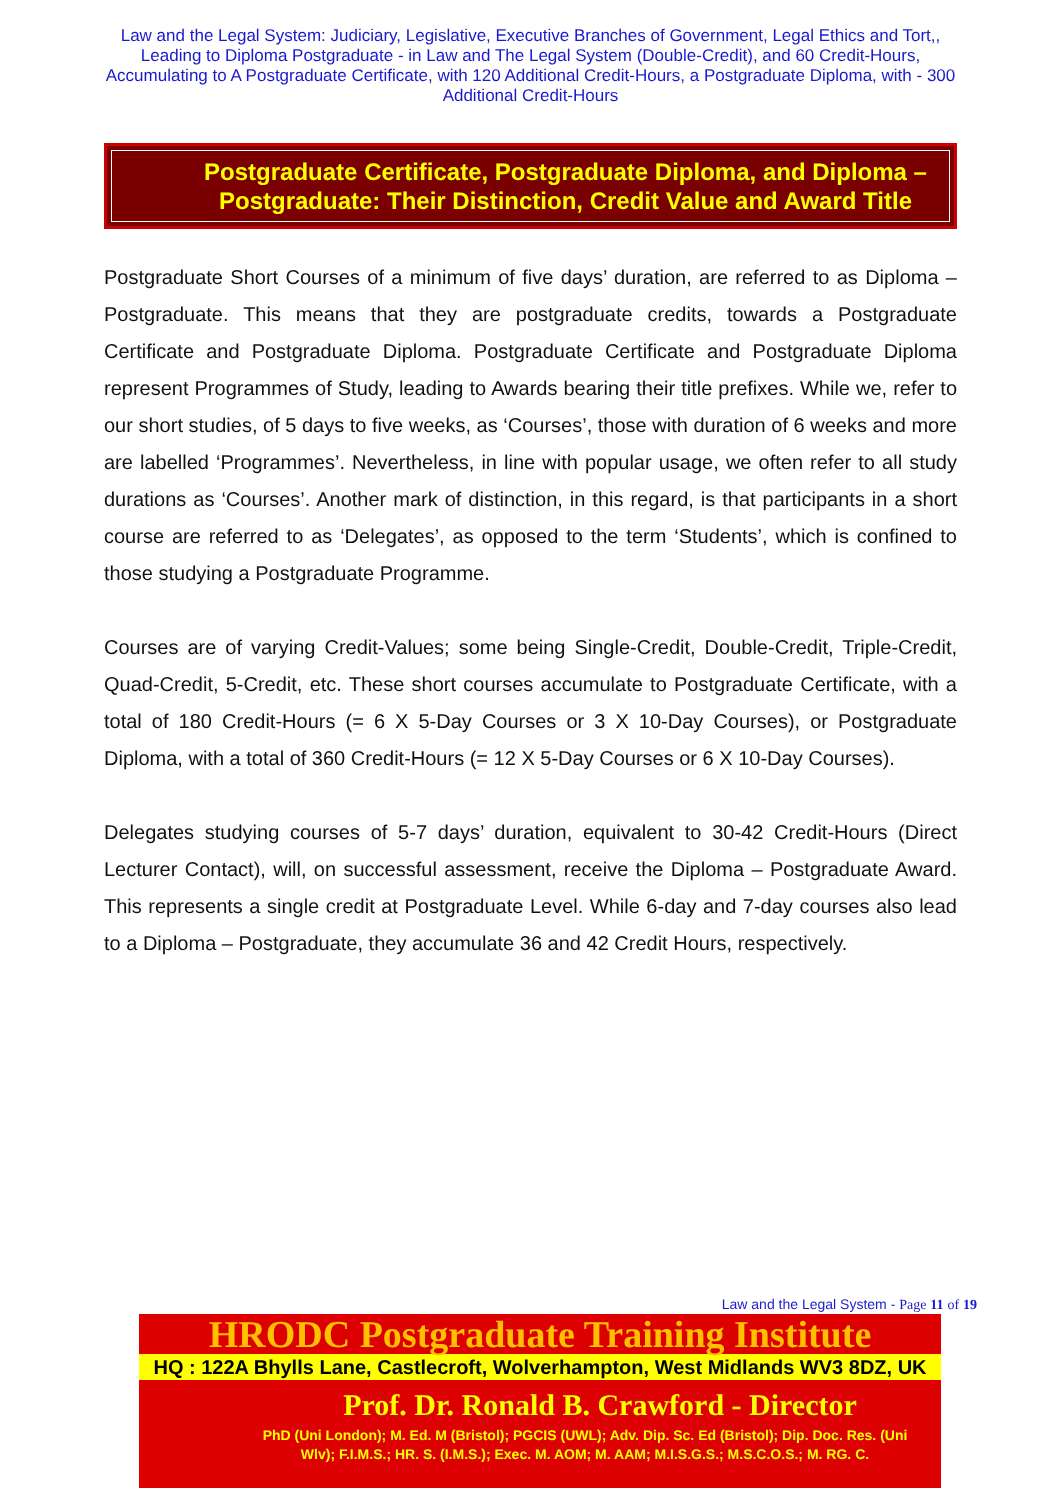Law and the Legal System: Judiciary, Legislative, Executive Branches of Government, Legal Ethics and Tort,, Leading to Diploma Postgraduate - in Law and The Legal System (Double-Credit), and 60 Credit-Hours, Accumulating to A Postgraduate Certificate, with 120 Additional Credit-Hours, a Postgraduate Diploma, with - 300 Additional Credit-Hours
Postgraduate Certificate, Postgraduate Diploma, and Diploma – Postgraduate: Their Distinction, Credit Value and Award Title
Postgraduate Short Courses of a minimum of five days’ duration, are referred to as Diploma – Postgraduate. This means that they are postgraduate credits, towards a Postgraduate Certificate and Postgraduate Diploma. Postgraduate Certificate and Postgraduate Diploma represent Programmes of Study, leading to Awards bearing their title prefixes. While we, refer to our short studies, of 5 days to five weeks, as ‘Courses’, those with duration of 6 weeks and more are labelled ‘Programmes’. Nevertheless, in line with popular usage, we often refer to all study durations as ‘Courses’. Another mark of distinction, in this regard, is that participants in a short course are referred to as ‘Delegates’, as opposed to the term ‘Students’, which is confined to those studying a Postgraduate Programme.
Courses are of varying Credit-Values; some being Single-Credit, Double-Credit, Triple-Credit, Quad-Credit, 5-Credit, etc. These short courses accumulate to Postgraduate Certificate, with a total of 180 Credit-Hours (= 6 X 5-Day Courses or 3 X 10-Day Courses), or Postgraduate Diploma, with a total of 360 Credit-Hours (= 12 X 5-Day Courses or 6 X 10-Day Courses).
Delegates studying courses of 5-7 days’ duration, equivalent to 30-42 Credit-Hours (Direct Lecturer Contact), will, on successful assessment, receive the Diploma – Postgraduate Award. This represents a single credit at Postgraduate Level. While 6-day and 7-day courses also lead to a Diploma – Postgraduate, they accumulate 36 and 42 Credit Hours, respectively.
Law and the Legal System - Page 11 of 19
HRODC Postgraduate Training Institute
HQ : 122A Bhylls Lane, Castlecroft, Wolverhampton, West Midlands WV3 8DZ, UK
Prof. Dr. Ronald B. Crawford - Director
PhD (Uni London); M. Ed. M (Bristol); PGCIS (UWL); Adv. Dip. Sc. Ed (Bristol); Dip. Doc. Res. (Uni Wlv); F.I.M.S.; HR. S. (I.M.S.); Exec. M. AOM; M. AAM; M.I.S.G.S.; M.S.C.O.S.; M. RG. C.